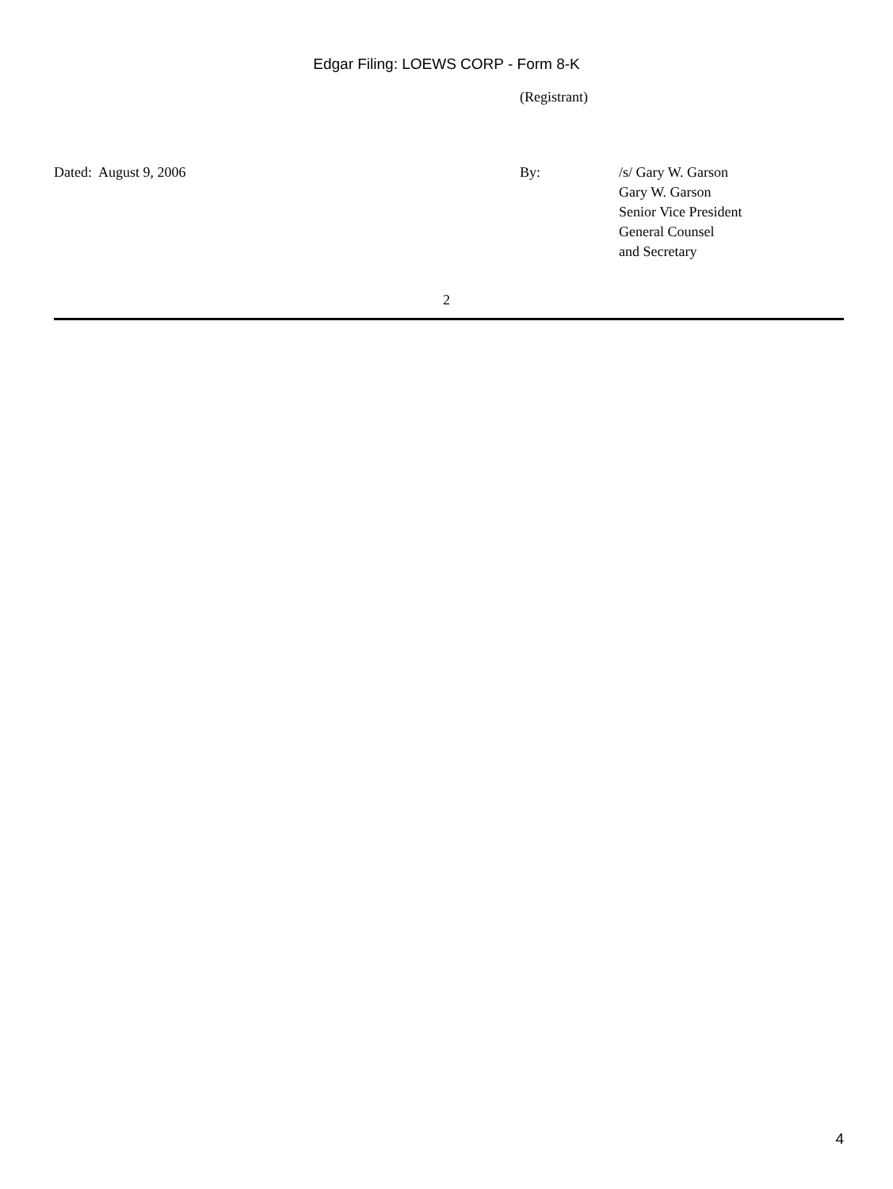Edgar Filing: LOEWS CORP - Form 8-K
(Registrant)
| Dated: August 9, 2006 | By: | /s/ Gary W. Garson Gary W. Garson Senior Vice President General Counsel and Secretary |
2
4